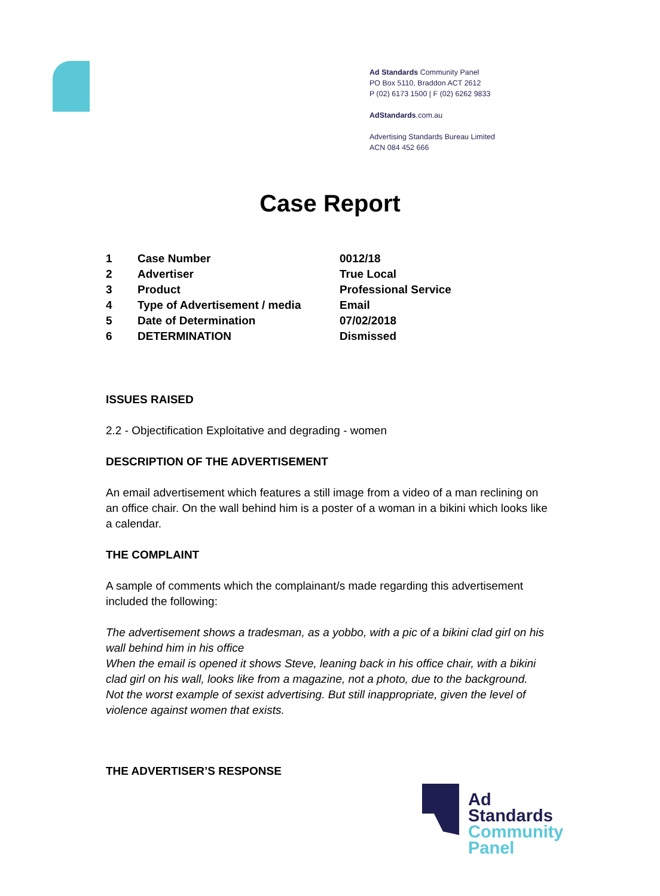Ad Standards Community Panel
PO Box 5110, Braddon ACT 2612
P (02) 6173 1500 | F (02) 6262 9833
AdStandards.com.au
Advertising Standards Bureau Limited
ACN 084 452 666
Case Report
| 1 | Case Number | 0012/18 |
| 2 | Advertiser | True Local |
| 3 | Product | Professional Service |
| 4 | Type of Advertisement / media | Email |
| 5 | Date of Determination | 07/02/2018 |
| 6 | DETERMINATION | Dismissed |
ISSUES RAISED
2.2 - Objectification Exploitative and degrading - women
DESCRIPTION OF THE ADVERTISEMENT
An email advertisement which features a still image from a video of a man reclining on an office chair. On the wall behind him is a poster of a woman in a bikini which looks like a calendar.
THE COMPLAINT
A sample of comments which the complainant/s made regarding this advertisement included the following:
The advertisement shows a tradesman, as a yobbo, with a pic of a bikini clad girl on his wall behind him in his office
When the email is opened it shows Steve, leaning back in his office chair, with a bikini clad girl on his wall, looks like from a magazine, not a photo, due to the background. Not the worst example of sexist advertising. But still inappropriate, given the level of violence against women that exists.
THE ADVERTISER’S RESPONSE
Ad
Standards
Community
Panel